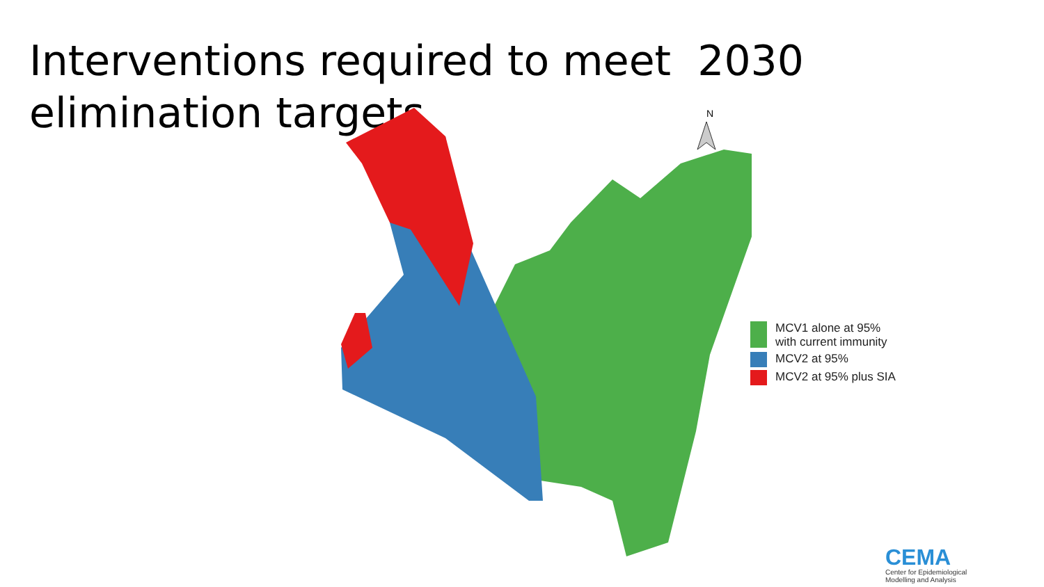Interventions required to meet 2030 elimination targets
N
MCV1 alone at 95%
with current immunity
MCV2 at 95%
MCV2 at 95% plus SIA
CEMA
Center for Epidemiological
Modelling and Analysis